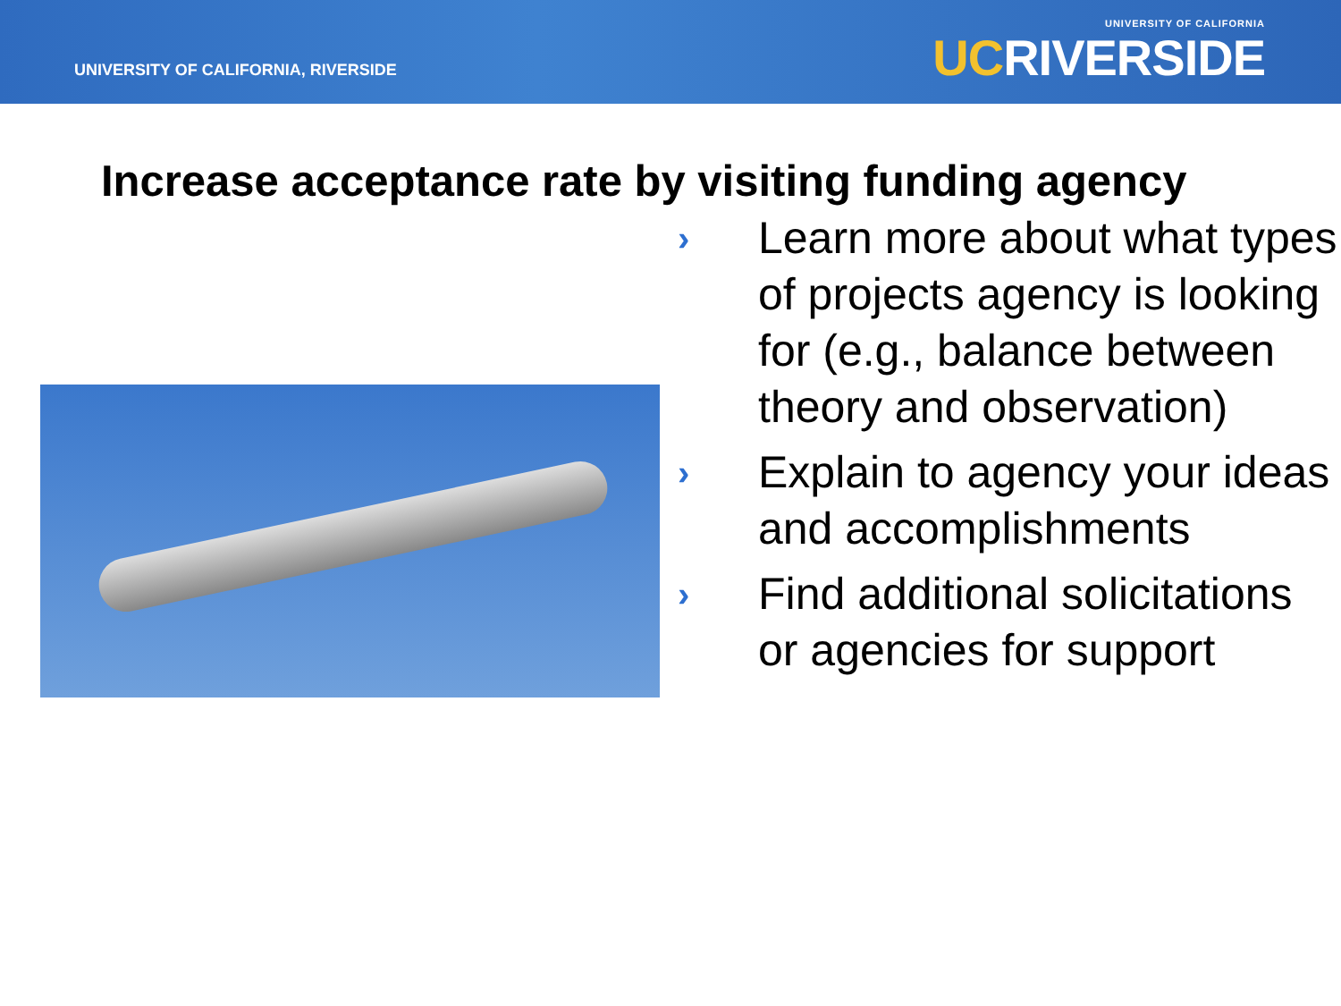UNIVERSITY OF CALIFORNIA, RIVERSIDE
UNIVERSITY OF CALIFORNIA
UCRIVERSIDE
Increase acceptance rate by visiting funding agency
› Learn more about what types of projects agency is looking for (e.g., balance between theory and observation)
› Explain to agency your ideas and accomplishments
› Find additional solicitations or agencies for support